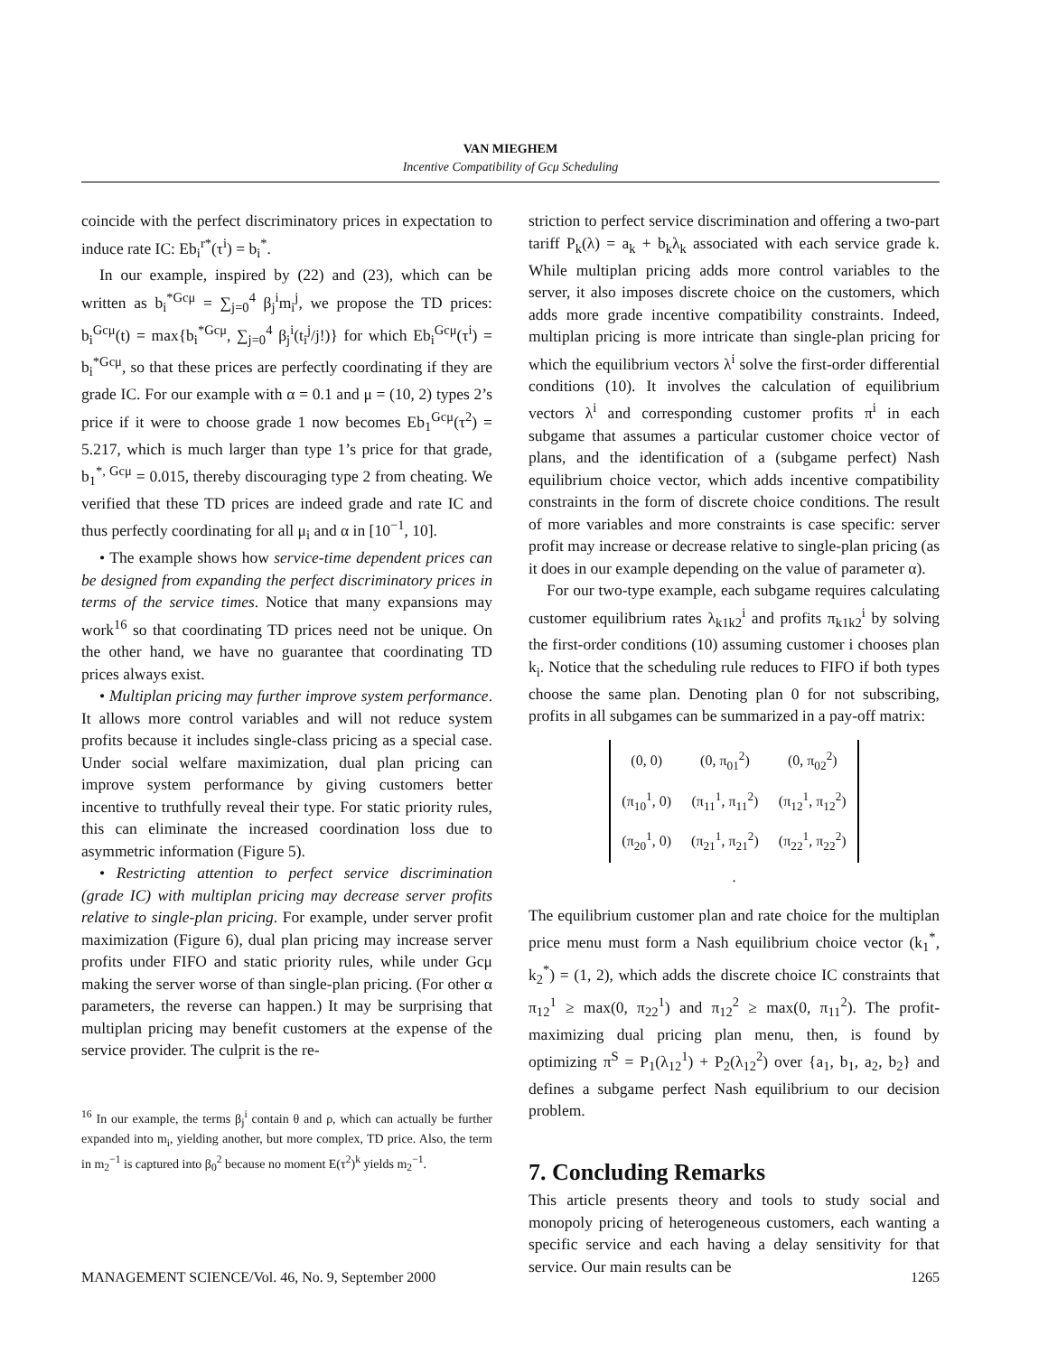VAN MIEGHEM
Incentive Compatibility of Gcμ Scheduling
coincide with the perfect discriminatory prices in expectation to induce rate IC: Eb<sub>i</sub><sup>r*</sup>(τ<sup>i</sup>) = b<sub>i</sub><sup>*</sup>.
In our example, inspired by (22) and (23), which can be written as b<sub>i</sub><sup>*Gcμ</sup> = ∑<sub>j=0</sub><sup>4</sup> β<sub>j</sub><sup>i</sup>m<sub>i</sub><sup>j</sup>, we propose the TD prices: b<sub>i</sub><sup>Gcμ</sup>(t) = max{b<sub>i</sub><sup>*Gcμ</sup>, ∑<sub>j=0</sub><sup>4</sup> β<sub>j</sub><sup>i</sup>(t<sub>i</sub><sup>j</sup>/j!)} for which Eb<sub>i</sub><sup>Gcμ</sup>(τ<sup>i</sup>) = b<sub>i</sub><sup>*Gcμ</sup>, so that these prices are perfectly coordinating if they are grade IC. For our example with α = 0.1 and μ = (10, 2) types 2’s price if it were to choose grade 1 now becomes Eb<sub>1</sub><sup>Gcμ</sup>(τ<sup>2</sup>) = 5.217, which is much larger than type 1’s price for that grade, b<sub>1</sub><sup>*, Gcμ</sup> = 0.015, thereby discouraging type 2 from cheating. We verified that these TD prices are indeed grade and rate IC and thus perfectly coordinating for all μ<sub>i</sub> and α in [10<sup>−1</sup>, 10].
• The example shows how service-time dependent prices can be designed from expanding the perfect discriminatory prices in terms of the service times. Notice that many expansions may work<sup>16</sup> so that coordinating TD prices need not be unique. On the other hand, we have no guarantee that coordinating TD prices always exist.
• Multiplan pricing may further improve system performance. It allows more control variables and will not reduce system profits because it includes single-class pricing as a special case. Under social welfare maximization, dual plan pricing can improve system performance by giving customers better incentive to truthfully reveal their type. For static priority rules, this can eliminate the increased coordination loss due to asymmetric information (Figure 5).
• Restricting attention to perfect service discrimination (grade IC) with multiplan pricing may decrease server profits relative to single-plan pricing. For example, under server profit maximization (Figure 6), dual plan pricing may increase server profits under FIFO and static priority rules, while under Gcμ making the server worse of than single-plan pricing. (For other α parameters, the reverse can happen.) It may be surprising that multiplan pricing may benefit customers at the expense of the service provider. The culprit is the re-
<sup>16</sup> In our example, the terms β<sub>j</sub><sup>i</sup> contain θ and ρ, which can actually be further expanded into m<sub>i</sub>, yielding another, but more complex, TD price. Also, the term in m<sub>2</sub><sup>−1</sup> is captured into β<sub>0</sub><sup>2</sup> because no moment E(τ<sup>2</sup>)<sup>k</sup> yields m<sub>2</sub><sup>−1</sup>.
striction to perfect service discrimination and offering a two-part tariff P<sub>k</sub>(λ) = a<sub>k</sub> + b<sub>k</sub>λ<sub>k</sub> associated with each service grade k. While multiplan pricing adds more control variables to the server, it also imposes discrete choice on the customers, which adds more grade incentive compatibility constraints. Indeed, multiplan pricing is more intricate than single-plan pricing for which the equilibrium vectors λ<sup>i</sup> solve the first-order differential conditions (10). It involves the calculation of equilibrium vectors λ<sup>i</sup> and corresponding customer profits π<sup>i</sup> in each subgame that assumes a particular customer choice vector of plans, and the identification of a (subgame perfect) Nash equilibrium choice vector, which adds incentive compatibility constraints in the form of discrete choice conditions. The result of more variables and more constraints is case specific: server profit may increase or decrease relative to single-plan pricing (as it does in our example depending on the value of parameter α).
For our two-type example, each subgame requires calculating customer equilibrium rates λ<sub>k1k2</sub><sup>i</sup> and profits π<sub>k1k2</sub><sup>i</sup> by solving the first-order conditions (10) assuming customer i chooses plan k<sub>i</sub>. Notice that the scheduling rule reduces to FIFO if both types choose the same plan. Denoting plan 0 for not subscribing, profits in all subgames can be summarized in a pay-off matrix:
| (0, 0) | (0, π<sub>01</sub><sup>2</sup>) | (0, π<sub>02</sub><sup>2</sup>) |
| (π<sub>10</sub><sup>1</sup>, 0) | (π<sub>11</sub><sup>1</sup>, π<sub>11</sub><sup>2</sup>) | (π<sub>12</sub><sup>1</sup>, π<sub>12</sub><sup>2</sup>) |
| (π<sub>20</sub><sup>1</sup>, 0) | (π<sub>21</sub><sup>1</sup>, π<sub>21</sub><sup>2</sup>) | (π<sub>22</sub><sup>1</sup>, π<sub>22</sub><sup>2</sup>) |
.
The equilibrium customer plan and rate choice for the multiplan price menu must form a Nash equilibrium choice vector (k<sub>1</sub><sup>*</sup>, k<sub>2</sub><sup>*</sup>) = (1, 2), which adds the discrete choice IC constraints that π<sub>12</sub><sup>1</sup> ≥ max(0, π<sub>22</sub><sup>1</sup>) and π<sub>12</sub><sup>2</sup> ≥ max(0, π<sub>11</sub><sup>2</sup>). The profit-maximizing dual pricing plan menu, then, is found by optimizing π<sup>S</sup> = P<sub>1</sub>(λ<sub>12</sub><sup>1</sup>) + P<sub>2</sub>(λ<sub>12</sub><sup>2</sup>) over {a<sub>1</sub>, b<sub>1</sub>, a<sub>2</sub>, b<sub>2</sub>} and defines a subgame perfect Nash equilibrium to our decision problem.
7. Concluding Remarks
This article presents theory and tools to study social and monopoly pricing of heterogeneous customers, each wanting a specific service and each having a delay sensitivity for that service. Our main results can be
MANAGEMENT SCIENCE/Vol. 46, No. 9, September 2000 1265